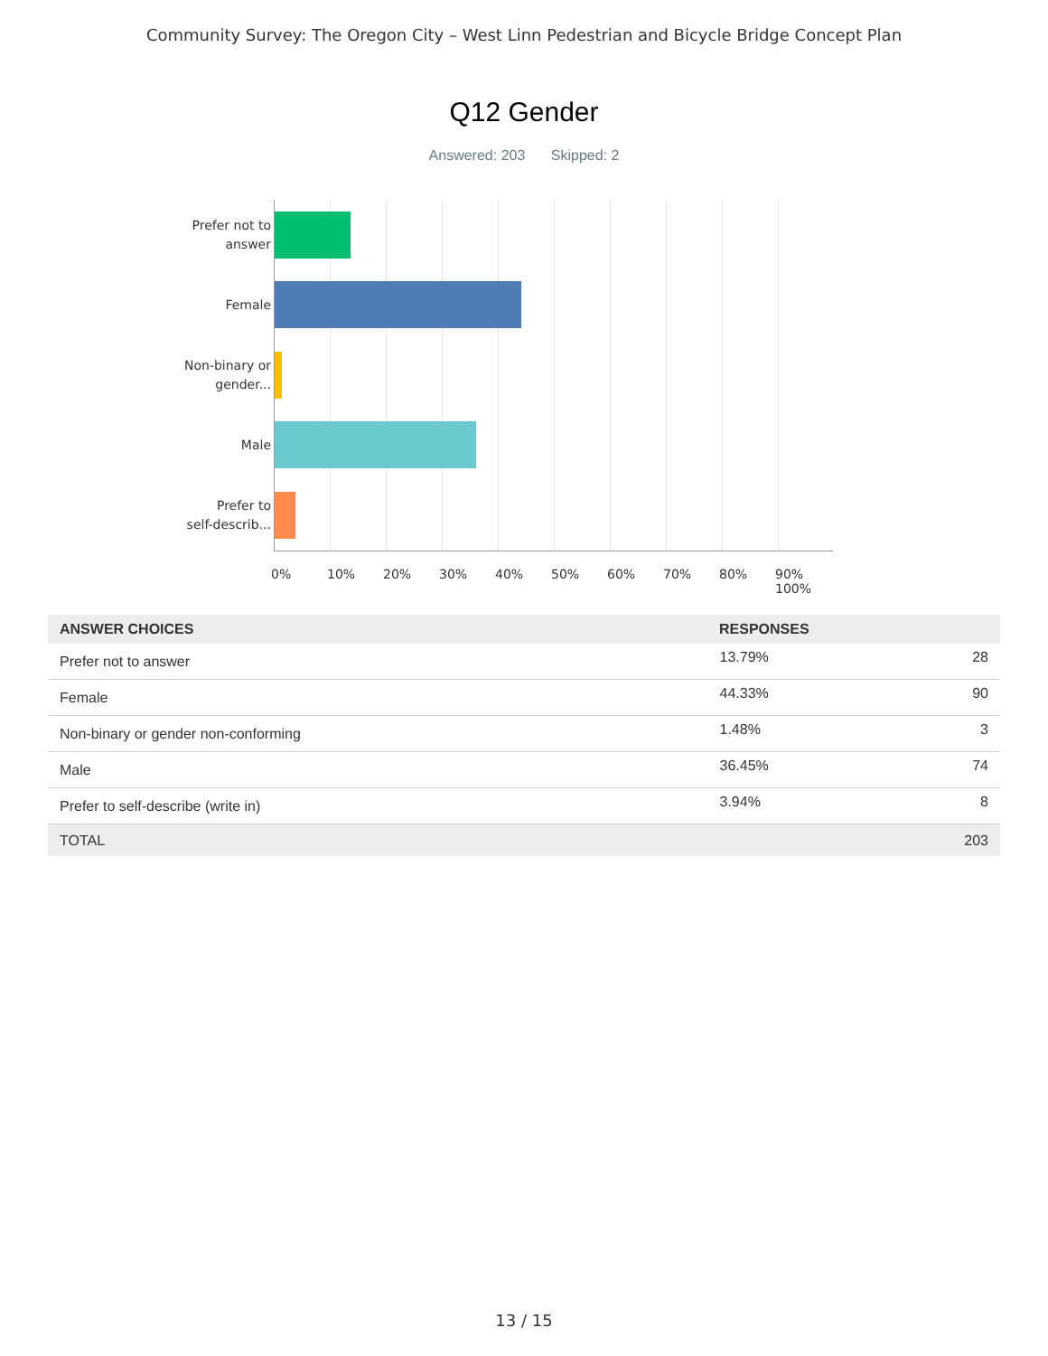Community Survey: The Oregon City – West Linn Pedestrian and Bicycle Bridge Concept Plan
Q12 Gender
Answered: 203 Skipped: 2
Prefer not to
answer
Female
Non-binary or
gender...
Male
Prefer to
self-describ...
0% 10% 20% 30% 40% 50% 60% 70% 80% 90% 100%
| ANSWER CHOICES | RESPONSES | |
| --- | --- | --- |
| Prefer not to answer | 13.79% | 28 |
| Female | 44.33% | 90 |
| Non-binary or gender non-conforming | 1.48% | 3 |
| Male | 36.45% | 74 |
| Prefer to self-describe (write in) | 3.94% | 8 |
| TOTAL | | 203 |
13 / 15